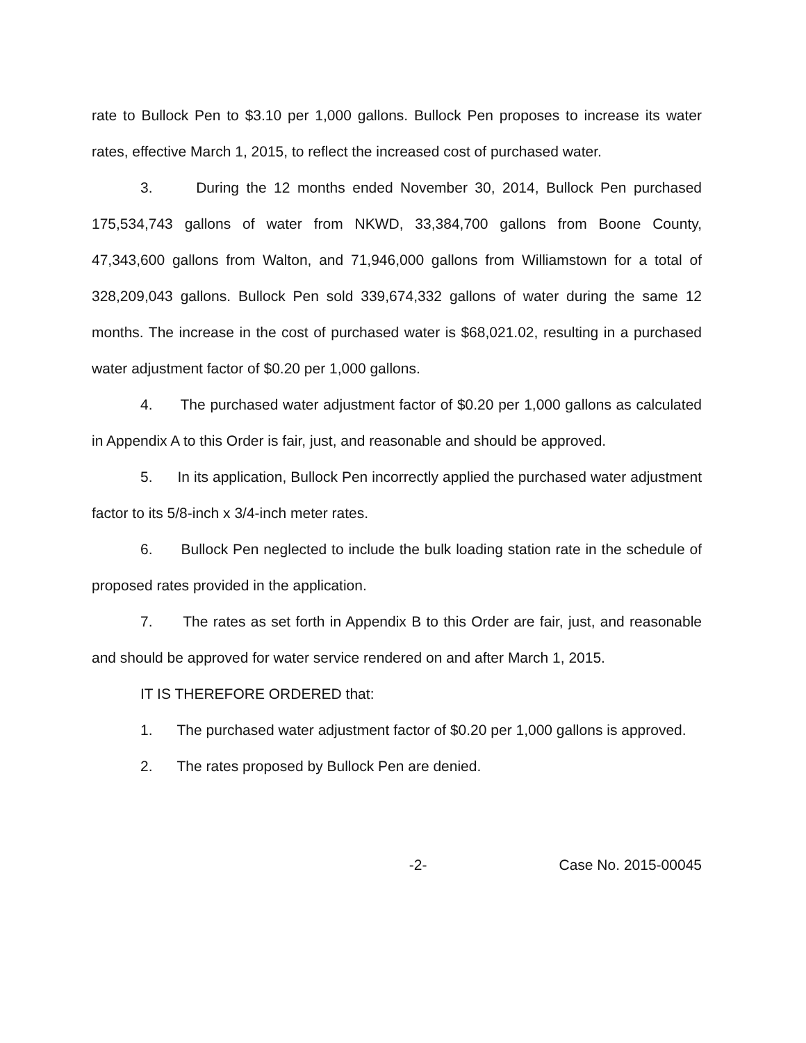rate to Bullock Pen to $3.10 per 1,000 gallons. Bullock Pen proposes to increase its water rates, effective March 1, 2015, to reflect the increased cost of purchased water.
3. During the 12 months ended November 30, 2014, Bullock Pen purchased 175,534,743 gallons of water from NKWD, 33,384,700 gallons from Boone County, 47,343,600 gallons from Walton, and 71,946,000 gallons from Williamstown for a total of 328,209,043 gallons. Bullock Pen sold 339,674,332 gallons of water during the same 12 months. The increase in the cost of purchased water is $68,021.02, resulting in a purchased water adjustment factor of $0.20 per 1,000 gallons.
4. The purchased water adjustment factor of $0.20 per 1,000 gallons as calculated in Appendix A to this Order is fair, just, and reasonable and should be approved.
5. In its application, Bullock Pen incorrectly applied the purchased water adjustment factor to its 5/8-inch x 3/4-inch meter rates.
6. Bullock Pen neglected to include the bulk loading station rate in the schedule of proposed rates provided in the application.
7. The rates as set forth in Appendix B to this Order are fair, just, and reasonable and should be approved for water service rendered on and after March 1, 2015.
IT IS THEREFORE ORDERED that:
1. The purchased water adjustment factor of $0.20 per 1,000 gallons is approved.
2. The rates proposed by Bullock Pen are denied.
-2- Case No. 2015-00045